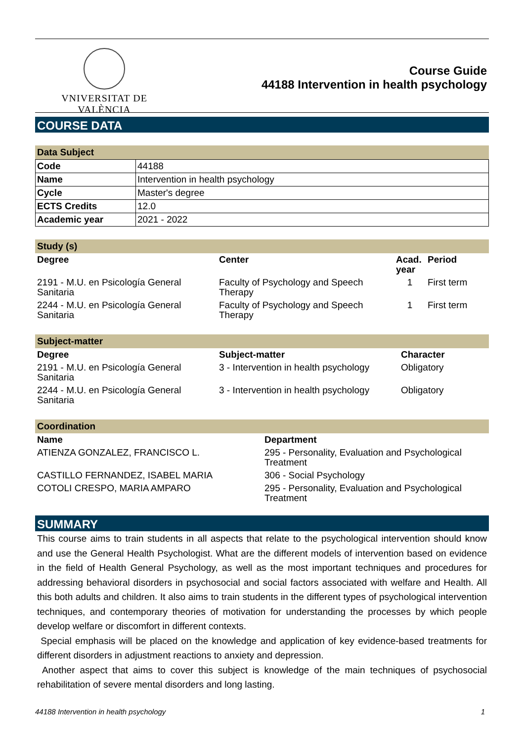VNIVERSITAT DE VALÈNCIA
Course Guide
44188 Intervention in health psychology
COURSE DATA
Data Subject
| Code | 44188 |
| Name | Intervention in health psychology |
| Cycle | Master's degree |
| ECTS Credits | 12.0 |
| Academic year | 2021 - 2022 |
Study (s)
| Degree | Center | Acad. year | Period |
| --- | --- | --- | --- |
| 2191 - M.U. en Psicología General Sanitaria | Faculty of Psychology and Speech Therapy | 1 | First term |
| 2244 - M.U. en Psicología General Sanitaria | Faculty of Psychology and Speech Therapy | 1 | First term |
Subject-matter
| Degree | Subject-matter | Character |
| --- | --- | --- |
| 2191 - M.U. en Psicología General Sanitaria | 3 - Intervention in health psychology | Obligatory |
| 2244 - M.U. en Psicología General Sanitaria | 3 - Intervention in health psychology | Obligatory |
Coordination
| Name | Department |
| --- | --- |
| ATIENZA GONZALEZ, FRANCISCO L. | 295 - Personality, Evaluation and Psychological Treatment |
| CASTILLO FERNANDEZ, ISABEL MARIA | 306 - Social Psychology |
| COTOLI CRESPO, MARIA AMPARO | 295 - Personality, Evaluation and Psychological Treatment |
SUMMARY
This course aims to train students in all aspects that relate to the psychological intervention should know and use the General Health Psychologist. What are the different models of intervention based on evidence in the field of Health General Psychology, as well as the most important techniques and procedures for addressing behavioral disorders in psychosocial and social factors associated with welfare and Health. All this both adults and children. It also aims to train students in the different types of psychological intervention techniques, and contemporary theories of motivation for understanding the processes by which people develop welfare or discomfort in different contexts.
Special emphasis will be placed on the knowledge and application of key evidence-based treatments for different disorders in adjustment reactions to anxiety and depression.
Another aspect that aims to cover this subject is knowledge of the main techniques of psychosocial rehabilitation of severe mental disorders and long lasting.
44188 Intervention in health psychology 1